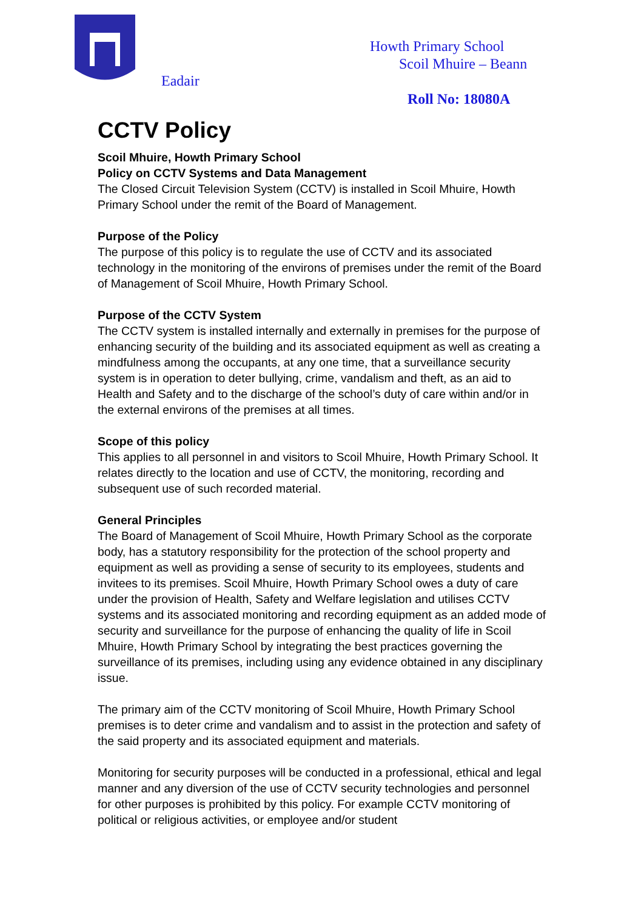Eadair
Howth Primary School
Scoil Mhuire – Beann
Roll No: 18080A
CCTV Policy
Scoil Mhuire, Howth Primary School
Policy on CCTV Systems and Data Management
The Closed Circuit Television System (CCTV) is installed in Scoil Mhuire, Howth Primary School under the remit of the Board of Management.
Purpose of the Policy
The purpose of this policy is to regulate the use of CCTV and its associated technology in the monitoring of the environs of premises under the remit of the Board of Management of Scoil Mhuire, Howth Primary School.
Purpose of the CCTV System
The CCTV system is installed internally and externally in premises for the purpose of enhancing security of the building and its associated equipment as well as creating a mindfulness among the occupants, at any one time, that a surveillance security system is in operation to deter bullying, crime, vandalism and theft, as an aid to Health and Safety and to the discharge of the school’s duty of care within and/or in the external environs of the premises at all times.
Scope of this policy
This applies to all personnel in and visitors to Scoil Mhuire, Howth Primary School. It relates directly to the location and use of CCTV, the monitoring, recording and subsequent use of such recorded material.
General Principles
The Board of Management of Scoil Mhuire, Howth Primary School as the corporate body, has a statutory responsibility for the protection of the school property and equipment as well as providing a sense of security to its employees, students and invitees to its premises. Scoil Mhuire, Howth Primary School owes a duty of care under the provision of Health, Safety and Welfare legislation and utilises CCTV systems and its associated monitoring and recording equipment as an added mode of security and surveillance for the purpose of enhancing the quality of life in Scoil Mhuire, Howth Primary School by integrating the best practices governing the surveillance of its premises, including using any evidence obtained in any disciplinary issue.
The primary aim of the CCTV monitoring of Scoil Mhuire, Howth Primary School premises is to deter crime and vandalism and to assist in the protection and safety of the said property and its associated equipment and materials.
Monitoring for security purposes will be conducted in a professional, ethical and legal manner and any diversion of the use of CCTV security technologies and personnel for other purposes is prohibited by this policy. For example CCTV monitoring of political or religious activities, or employee and/or student